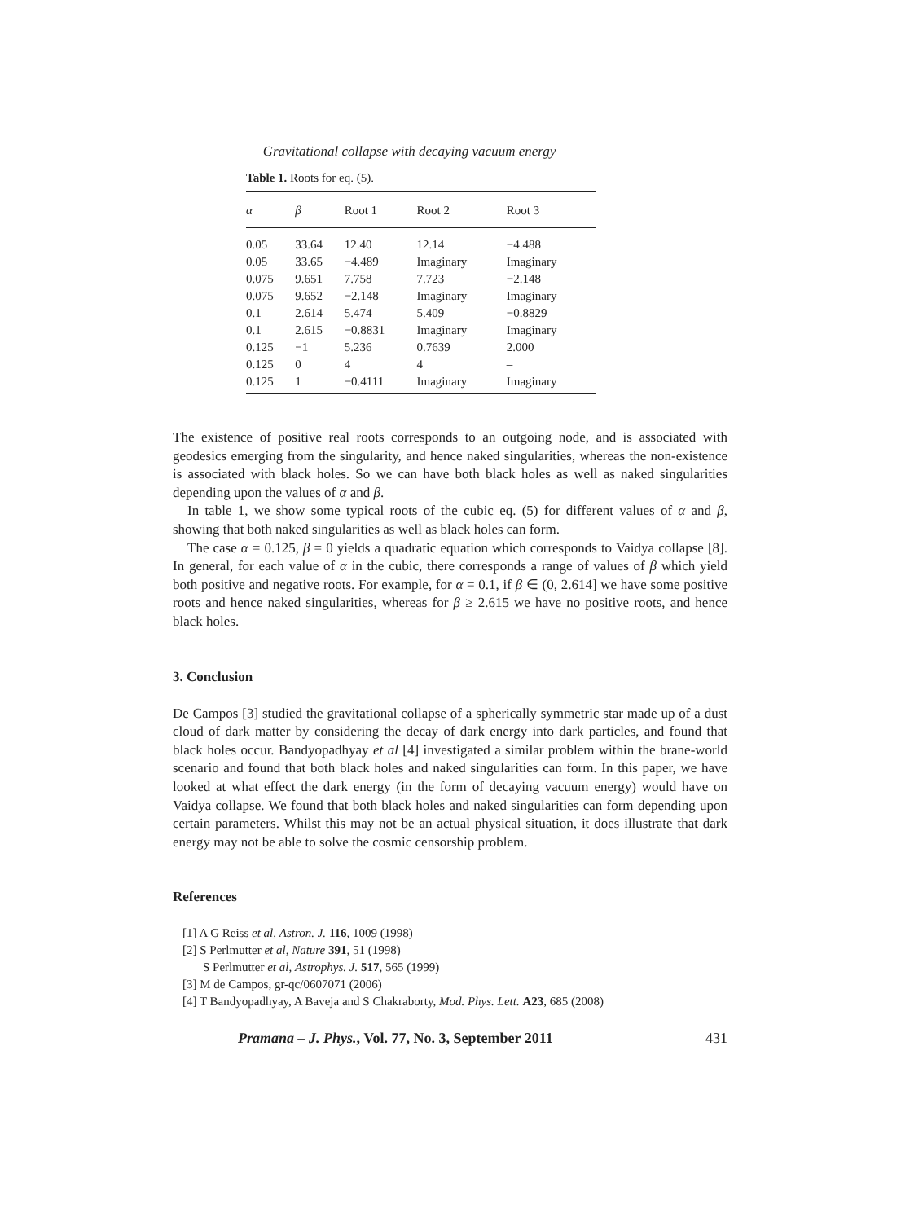Gravitational collapse with decaying vacuum energy
Table 1. Roots for eq. (5).
| α | β | Root 1 | Root 2 | Root 3 |
| --- | --- | --- | --- | --- |
| 0.05 | 33.64 | 12.40 | 12.14 | −4.488 |
| 0.05 | 33.65 | −4.489 | Imaginary | Imaginary |
| 0.075 | 9.651 | 7.758 | 7.723 | −2.148 |
| 0.075 | 9.652 | −2.148 | Imaginary | Imaginary |
| 0.1 | 2.614 | 5.474 | 5.409 | −0.8829 |
| 0.1 | 2.615 | −0.8831 | Imaginary | Imaginary |
| 0.125 | −1 | 5.236 | 0.7639 | 2.000 |
| 0.125 | 0 | 4 | 4 | – |
| 0.125 | 1 | −0.4111 | Imaginary | Imaginary |
The existence of positive real roots corresponds to an outgoing node, and is associated with geodesics emerging from the singularity, and hence naked singularities, whereas the non-existence is associated with black holes. So we can have both black holes as well as naked singularities depending upon the values of α and β.
In table 1, we show some typical roots of the cubic eq. (5) for different values of α and β, showing that both naked singularities as well as black holes can form.
The case α = 0.125, β = 0 yields a quadratic equation which corresponds to Vaidya collapse [8]. In general, for each value of α in the cubic, there corresponds a range of values of β which yield both positive and negative roots. For example, for α = 0.1, if β ∈ (0, 2.614] we have some positive roots and hence naked singularities, whereas for β ≥ 2.615 we have no positive roots, and hence black holes.
3. Conclusion
De Campos [3] studied the gravitational collapse of a spherically symmetric star made up of a dust cloud of dark matter by considering the decay of dark energy into dark particles, and found that black holes occur. Bandyopadhyay et al [4] investigated a similar problem within the brane-world scenario and found that both black holes and naked singularities can form. In this paper, we have looked at what effect the dark energy (in the form of decaying vacuum energy) would have on Vaidya collapse. We found that both black holes and naked singularities can form depending upon certain parameters. Whilst this may not be an actual physical situation, it does illustrate that dark energy may not be able to solve the cosmic censorship problem.
References
[1] A G Reiss et al, Astron. J. 116, 1009 (1998)
[2] S Perlmutter et al, Nature 391, 51 (1998)
S Perlmutter et al, Astrophys. J. 517, 565 (1999)
[3] M de Campos, gr-qc/0607071 (2006)
[4] T Bandyopadhyay, A Baveja and S Chakraborty, Mod. Phys. Lett. A23, 685 (2008)
Pramana – J. Phys., Vol. 77, No. 3, September 2011 431